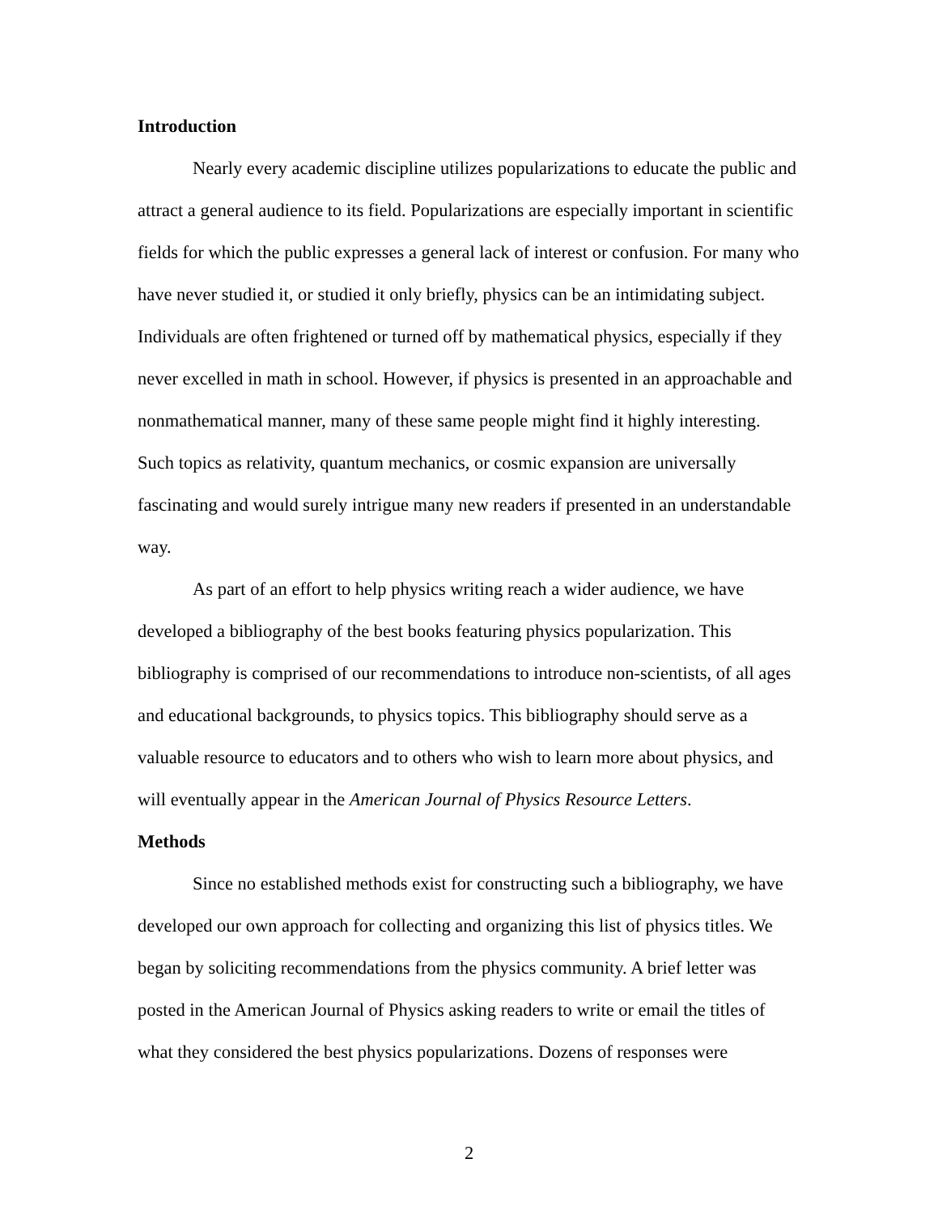Introduction
Nearly every academic discipline utilizes popularizations to educate the public and attract a general audience to its field. Popularizations are especially important in scientific fields for which the public expresses a general lack of interest or confusion. For many who have never studied it, or studied it only briefly, physics can be an intimidating subject. Individuals are often frightened or turned off by mathematical physics, especially if they never excelled in math in school. However, if physics is presented in an approachable and nonmathematical manner, many of these same people might find it highly interesting. Such topics as relativity, quantum mechanics, or cosmic expansion are universally fascinating and would surely intrigue many new readers if presented in an understandable way.
As part of an effort to help physics writing reach a wider audience, we have developed a bibliography of the best books featuring physics popularization. This bibliography is comprised of our recommendations to introduce non-scientists, of all ages and educational backgrounds, to physics topics. This bibliography should serve as a valuable resource to educators and to others who wish to learn more about physics, and will eventually appear in the American Journal of Physics Resource Letters.
Methods
Since no established methods exist for constructing such a bibliography, we have developed our own approach for collecting and organizing this list of physics titles. We began by soliciting recommendations from the physics community. A brief letter was posted in the American Journal of Physics asking readers to write or email the titles of what they considered the best physics popularizations. Dozens of responses were
2